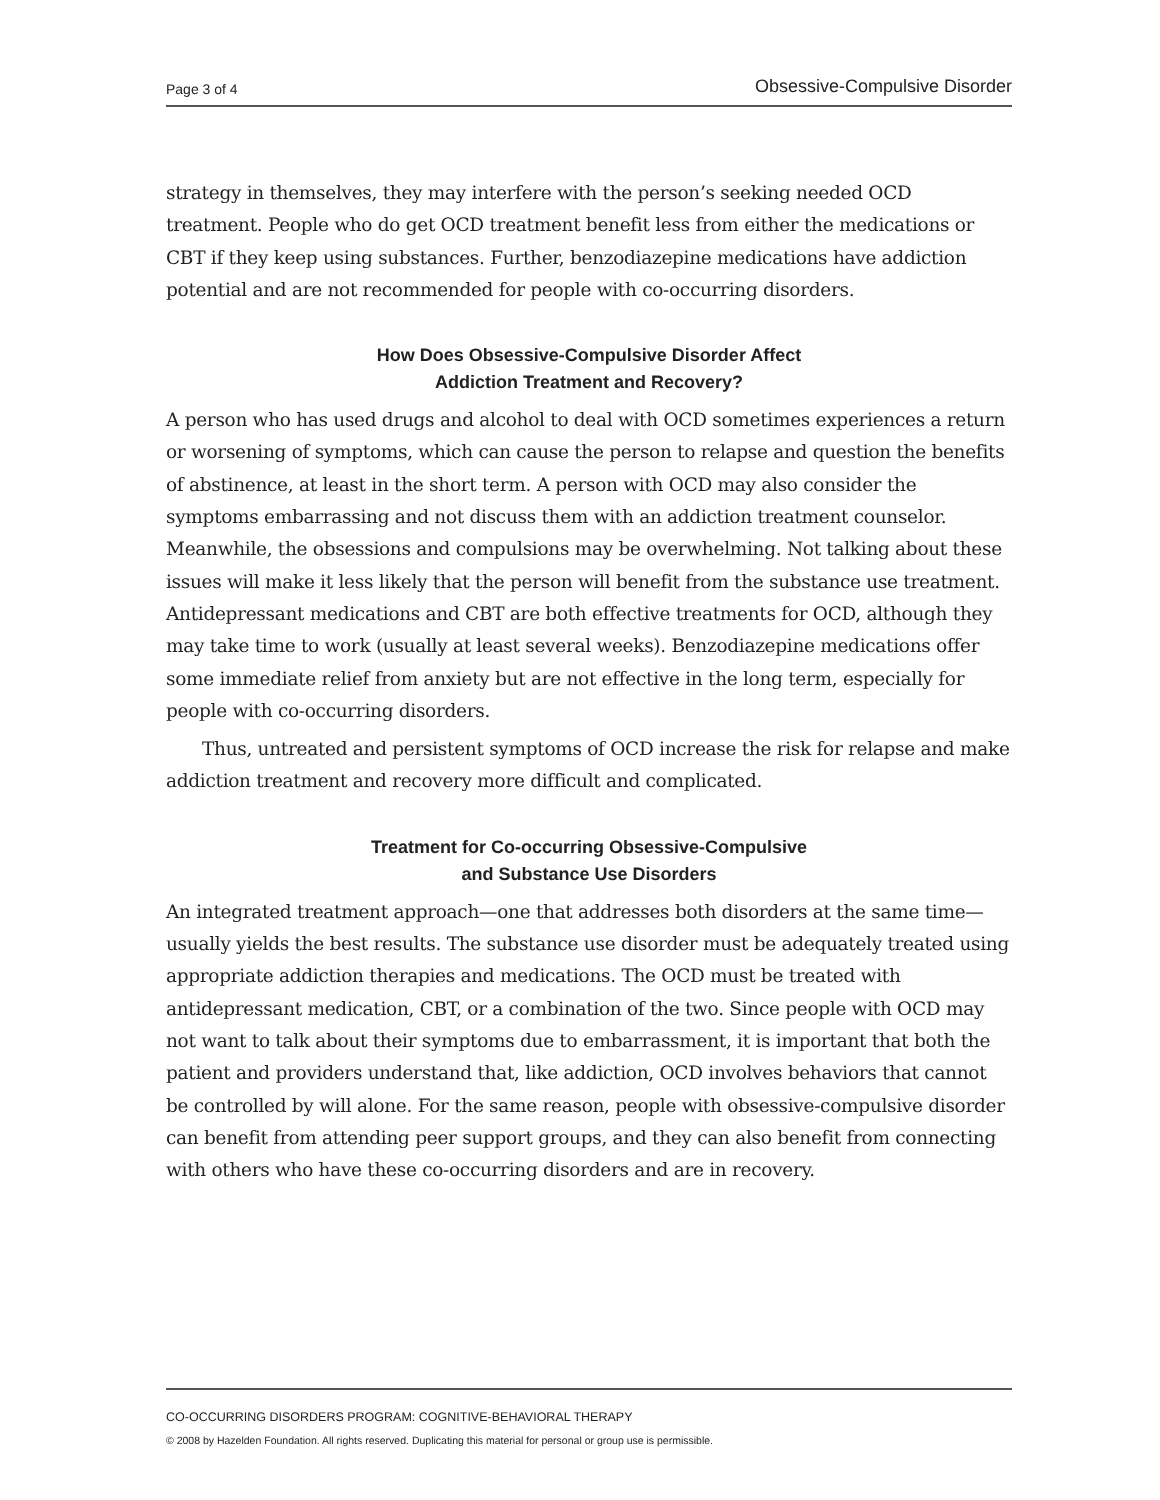Page 3 of 4 Obsessive-Compulsive Disorder
strategy in themselves, they may interfere with the person’s seeking needed OCD treatment. People who do get OCD treatment benefit less from either the medications or CBT if they keep using substances. Further, benzodiazepine medications have addiction potential and are not recommended for people with co-occurring disorders.
How Does Obsessive-Compulsive Disorder Affect
Addiction Treatment and Recovery?
A person who has used drugs and alcohol to deal with OCD sometimes experiences a return or worsening of symptoms, which can cause the person to relapse and question the benefits of abstinence, at least in the short term. A person with OCD may also consider the symptoms embarrassing and not discuss them with an addiction treatment counselor. Meanwhile, the obsessions and compulsions may be overwhelming. Not talking about these issues will make it less likely that the person will benefit from the substance use treatment. Antidepressant medications and CBT are both effective treatments for OCD, although they may take time to work (usually at least several weeks). Benzodiazepine medications offer some immediate relief from anxiety but are not effective in the long term, especially for people with co-occurring disorders.
Thus, untreated and persistent symptoms of OCD increase the risk for relapse and make addiction treatment and recovery more difficult and complicated.
Treatment for Co-occurring Obsessive-Compulsive
and Substance Use Disorders
An integrated treatment approach—one that addresses both disorders at the same time—usually yields the best results. The substance use disorder must be adequately treated using appropriate addiction therapies and medications. The OCD must be treated with antidepressant medication, CBT, or a combination of the two. Since people with OCD may not want to talk about their symptoms due to embarrassment, it is important that both the patient and providers understand that, like addiction, OCD involves behaviors that cannot be controlled by will alone. For the same reason, people with obsessive-compulsive disorder can benefit from attending peer support groups, and they can also benefit from connecting with others who have these co-occurring disorders and are in recovery.
CO-OCCURRING DISORDERS PROGRAM: COGNITIVE-BEHAVIORAL THERAPY
© 2008 by Hazelden Foundation. All rights reserved. Duplicating this material for personal or group use is permissible.